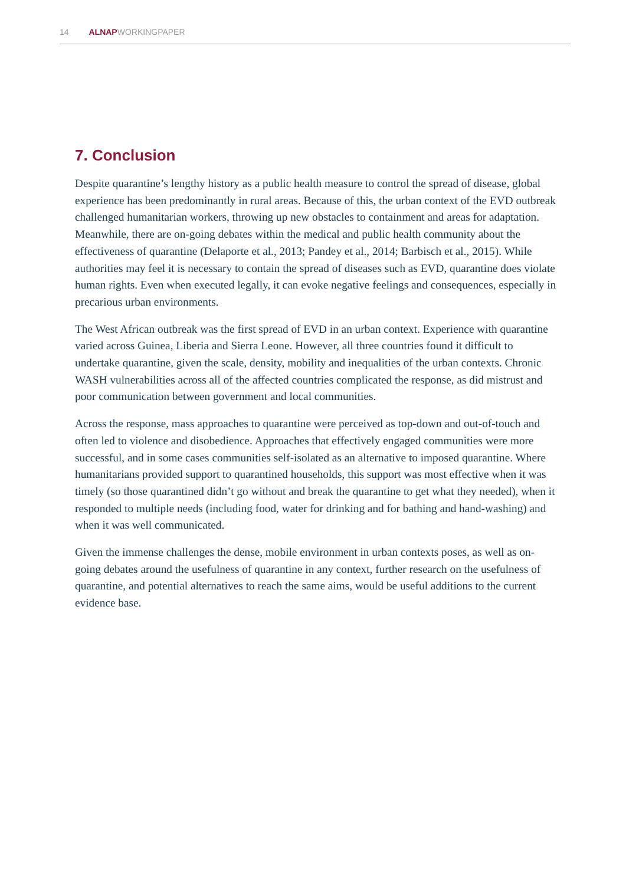14 ALNAPWORKINGPAPER
7. Conclusion
Despite quarantine’s lengthy history as a public health measure to control the spread of disease, global experience has been predominantly in rural areas. Because of this, the urban context of the EVD outbreak challenged humanitarian workers, throwing up new obstacles to containment and areas for adaptation. Meanwhile, there are on-going debates within the medical and public health community about the effectiveness of quarantine (Delaporte et al., 2013; Pandey et al., 2014; Barbisch et al., 2015). While authorities may feel it is necessary to contain the spread of diseases such as EVD, quarantine does violate human rights. Even when executed legally, it can evoke negative feelings and consequences, especially in precarious urban environments.
The West African outbreak was the first spread of EVD in an urban context. Experience with quarantine varied across Guinea, Liberia and Sierra Leone. However, all three countries found it difficult to undertake quarantine, given the scale, density, mobility and inequalities of the urban contexts. Chronic WASH vulnerabilities across all of the affected countries complicated the response, as did mistrust and poor communication between government and local communities.
Across the response, mass approaches to quarantine were perceived as top-down and out-of-touch and often led to violence and disobedience. Approaches that effectively engaged communities were more successful, and in some cases communities self-isolated as an alternative to imposed quarantine. Where humanitarians provided support to quarantined households, this support was most effective when it was timely (so those quarantined didn’t go without and break the quarantine to get what they needed), when it responded to multiple needs (including food, water for drinking and for bathing and hand-washing) and when it was well communicated.
Given the immense challenges the dense, mobile environment in urban contexts poses, as well as on-going debates around the usefulness of quarantine in any context, further research on the usefulness of quarantine, and potential alternatives to reach the same aims, would be useful additions to the current evidence base.